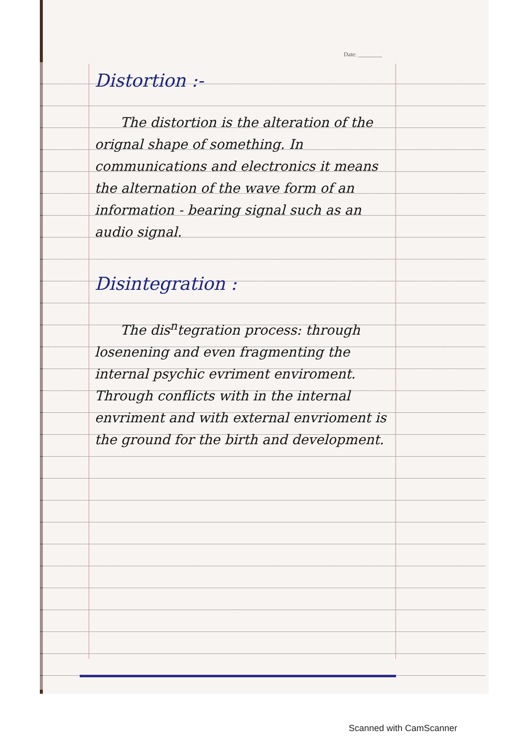Date: ________
Distortion :-
The distortion is the alteration of the orignal shape of something. In communications and electronics it means the alternation of the wave form of an information - bearing signal such as an audio signal.
Disintegration :
The dis<sup>n</sup>tegration process: through losenening and even fragmenting the internal psychic evriment enviroment. Through conflicts with in the internal envriment and with external envrioment is the ground for the birth and development.
Scanned with CamScanner